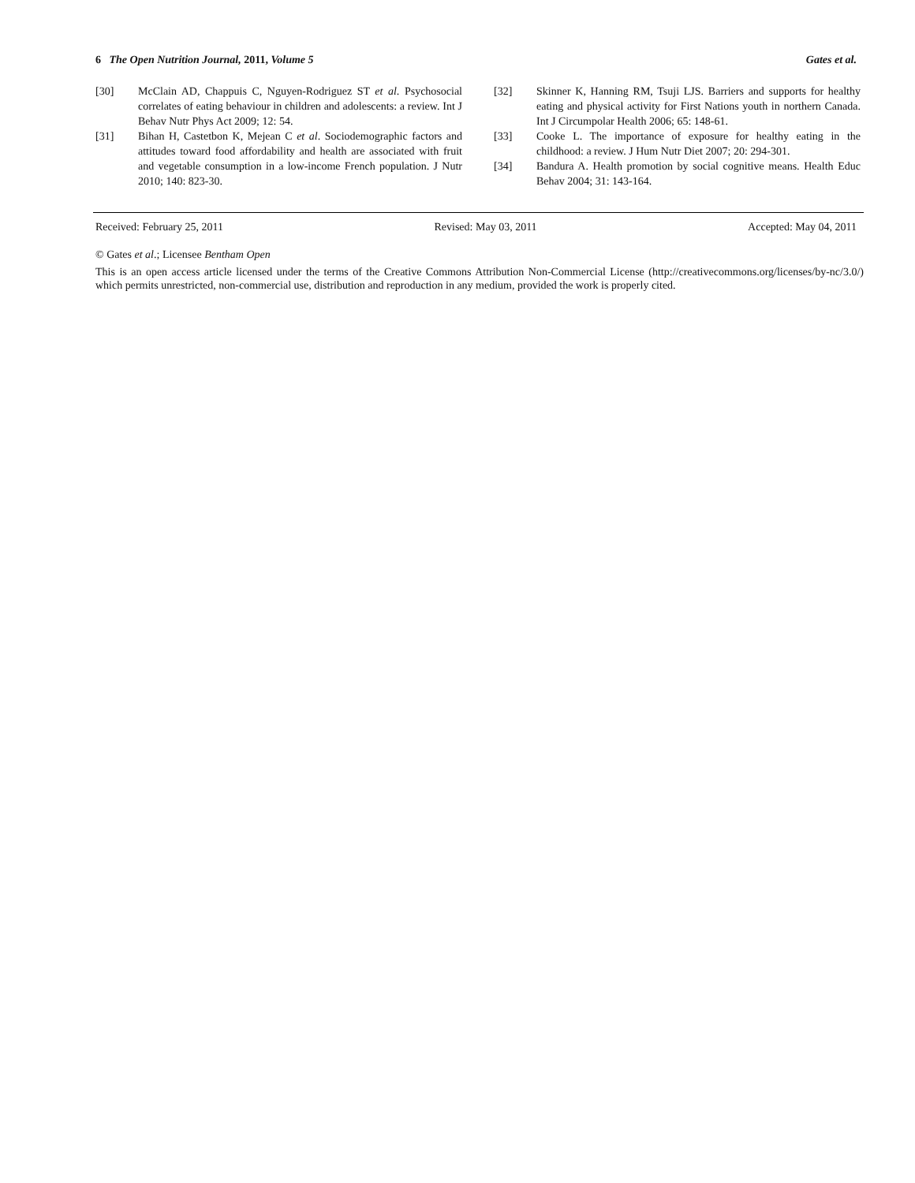6 The Open Nutrition Journal, 2011, Volume 5 Gates et al.
[30] McClain AD, Chappuis C, Nguyen-Rodriguez ST et al. Psychosocial correlates of eating behaviour in children and adolescents: a review. Int J Behav Nutr Phys Act 2009; 12: 54.
[31] Bihan H, Castetbon K, Mejean C et al. Sociodemographic factors and attitudes toward food affordability and health are associated with fruit and vegetable consumption in a low-income French population. J Nutr 2010; 140: 823-30.
[32] Skinner K, Hanning RM, Tsuji LJS. Barriers and supports for healthy eating and physical activity for First Nations youth in northern Canada. Int J Circumpolar Health 2006; 65: 148-61.
[33] Cooke L. The importance of exposure for healthy eating in the childhood: a review. J Hum Nutr Diet 2007; 20: 294-301.
[34] Bandura A. Health promotion by social cognitive means. Health Educ Behav 2004; 31: 143-164.
Received: February 25, 2011 Revised: May 03, 2011 Accepted: May 04, 2011
© Gates et al.; Licensee Bentham Open
This is an open access article licensed under the terms of the Creative Commons Attribution Non-Commercial License (http://creativecommons.org/licenses/by-nc/3.0/) which permits unrestricted, non-commercial use, distribution and reproduction in any medium, provided the work is properly cited.